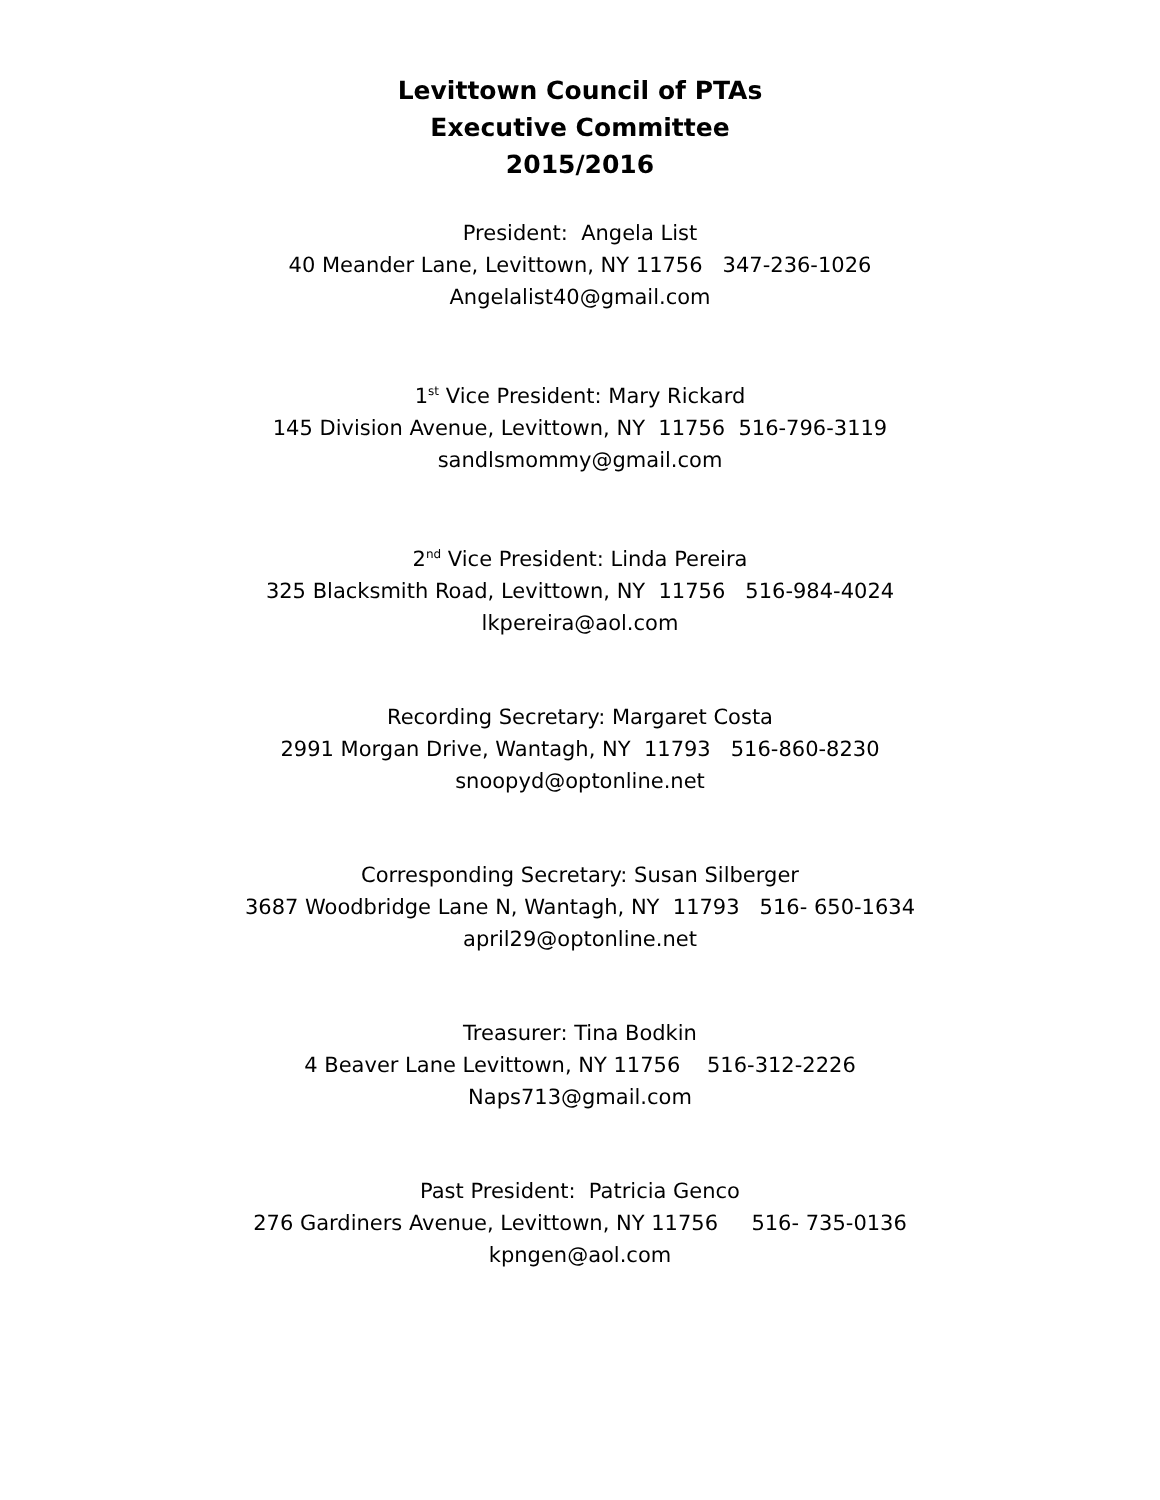Levittown Council of PTAs
Executive Committee
2015/2016
President: Angela List
40 Meander Lane, Levittown, NY 11756 347-236-1026
Angelalist40@gmail.com
1<sup>st</sup> Vice President: Mary Rickard
145 Division Avenue, Levittown, NY 11756 516-796-3119
sandlsmommy@gmail.com
2<sup>nd</sup> Vice President: Linda Pereira
325 Blacksmith Road, Levittown, NY 11756 516-984-4024
lkpereira@aol.com
Recording Secretary: Margaret Costa
2991 Morgan Drive, Wantagh, NY 11793 516-860-8230
snoopyd@optonline.net
Corresponding Secretary: Susan Silberger
3687 Woodbridge Lane N, Wantagh, NY 11793 516- 650-1634
april29@optonline.net
Treasurer: Tina Bodkin
4 Beaver Lane Levittown, NY 11756 516-312-2226
Naps713@gmail.com
Past President: Patricia Genco
276 Gardiners Avenue, Levittown, NY 11756 516- 735-0136
kpngen@aol.com